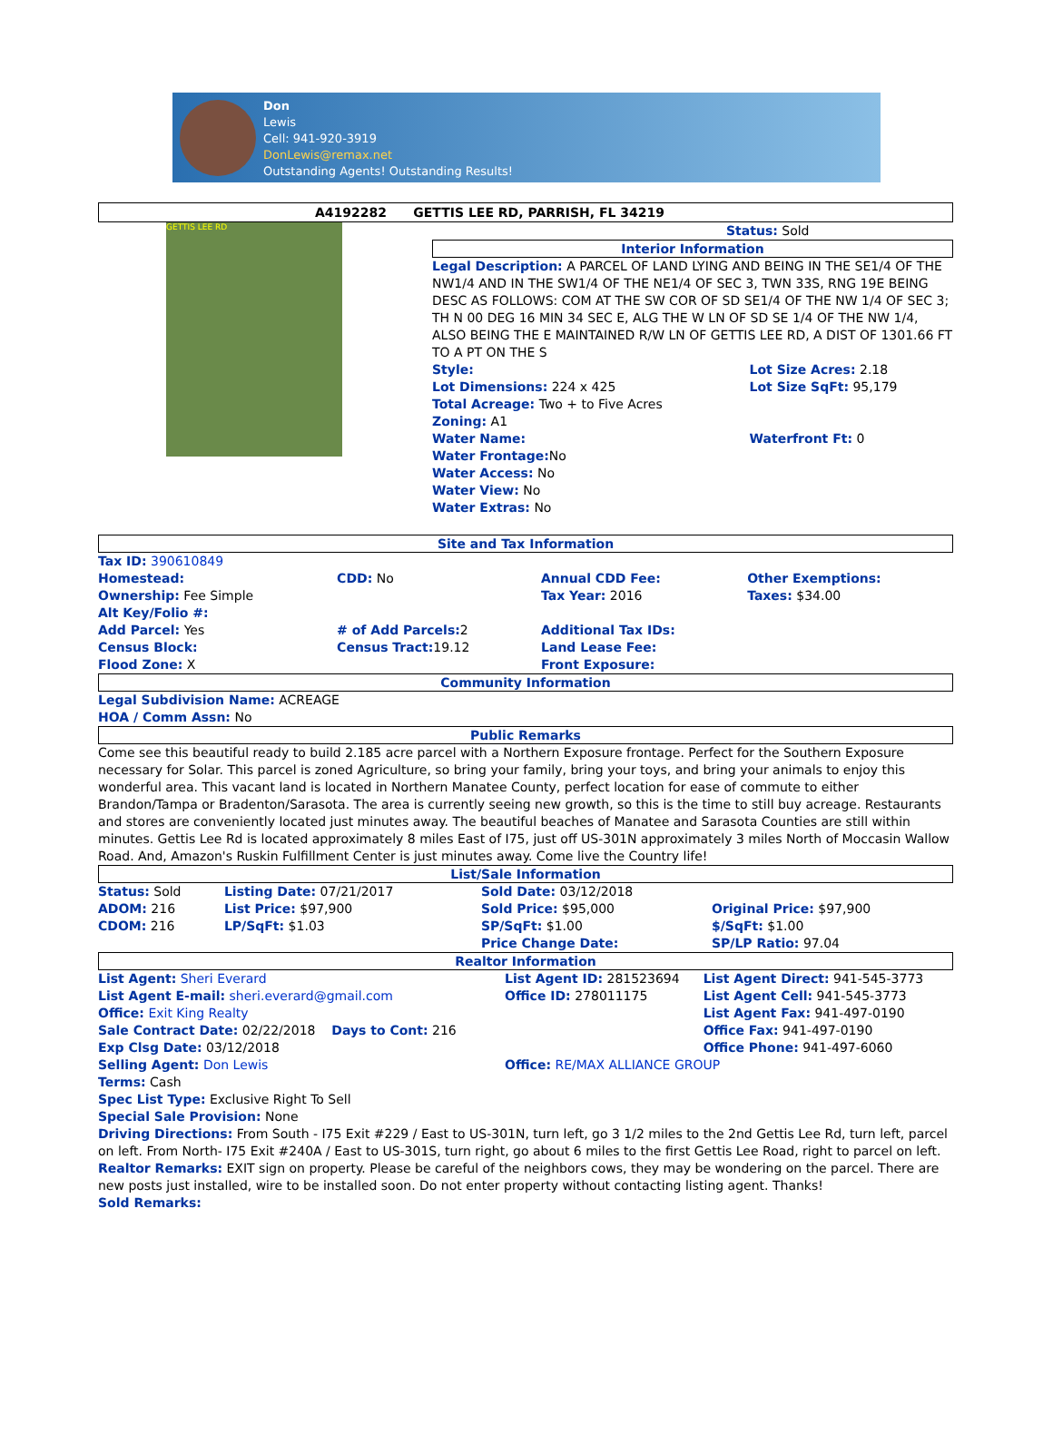Don
Lewis
Cell: 941-920-3919
DonLewis@remax.net
Outstanding Agents! Outstanding Results!
A4192282 GETTIS LEE RD, PARRISH, FL 34219
GETTIS LEE RD
Status: Sold
Interior Information
Legal Description: A PARCEL OF LAND LYING AND BEING IN THE SE1/4 OF THE NW1/4 AND IN THE SW1/4 OF THE NE1/4 OF SEC 3, TWN 33S, RNG 19E BEING DESC AS FOLLOWS: COM AT THE SW COR OF SD SE1/4 OF THE NW 1/4 OF SEC 3; TH N 00 DEG 16 MIN 34 SEC E, ALG THE W LN OF SD SE 1/4 OF THE NW 1/4, ALSO BEING THE E MAINTAINED R/W LN OF GETTIS LEE RD, A DIST OF 1301.66 FT TO A PT ON THE S
| Style: | Lot Size Acres: 2.18 |
| Lot Dimensions: 224 x 425 | Lot Size SqFt: 95,179 |
| Total Acreage: Two + to Five Acres | |
| Zoning: A1 | |
| Water Name: | Waterfront Ft: 0 |
| Water Frontage: No | |
| Water Access: No | |
| Water View: No | |
| Water Extras: No | |
Site and Tax Information
| Tax ID: 390610849 | | | |
| Homestead: | CDD: No | Annual CDD Fee: | Other Exemptions: |
| Ownership: Fee Simple | | Tax Year: 2016 | Taxes: $34.00 |
| Alt Key/Folio #: | | | |
| Add Parcel: Yes | # of Add Parcels: 2 | Additional Tax IDs: | |
| Census Block: | Census Tract: 19.12 | Land Lease Fee: | |
| Flood Zone: X | | Front Exposure: | |
Community Information
Legal Subdivision Name: ACREAGE
HOA / Comm Assn: No
Public Remarks
Come see this beautiful ready to build 2.185 acre parcel with a Northern Exposure frontage. Perfect for the Southern Exposure necessary for Solar. This parcel is zoned Agriculture, so bring your family, bring your toys, and bring your animals to enjoy this wonderful area. This vacant land is located in Northern Manatee County, perfect location for ease of commute to either Brandon/Tampa or Bradenton/Sarasota. The area is currently seeing new growth, so this is the time to still buy acreage. Restaurants and stores are conveniently located just minutes away. The beautiful beaches of Manatee and Sarasota Counties are still within minutes. Gettis Lee Rd is located approximately 8 miles East of I75, just off US-301N approximately 3 miles North of Moccasin Wallow Road. And, Amazon's Ruskin Fulfillment Center is just minutes away. Come live the Country life!
List/Sale Information
| Status: Sold | Listing Date: 07/21/2017 | Sold Date: 03/12/2018 | |
| ADOM: 216 | List Price: $97,900 | Sold Price: $95,000 | Original Price: $97,900 |
| CDOM: 216 | LP/SqFt: $1.03 | SP/SqFt: $1.00 | $/SqFt: $1.00 |
| | | Price Change Date: | SP/LP Ratio: 97.04 |
Realtor Information
| List Agent: Sheri Everard | List Agent ID: 281523694 | List Agent Direct: 941-545-3773 |
| List Agent E-mail: sheri.everard@gmail.com | Office ID: 278011175 | List Agent Cell: 941-545-3773 |
| Office: Exit King Realty | | List Agent Fax: 941-497-0190 |
| Sale Contract Date: 02/22/2018 Days to Cont: 216 | | Office Fax: 941-497-0190 |
| Exp Clsg Date: 03/12/2018 | | Office Phone: 941-497-6060 |
| Selling Agent: Don Lewis | Office: RE/MAX ALLIANCE GROUP | |
Terms: Cash
Spec List Type: Exclusive Right To Sell
Special Sale Provision: None
Driving Directions: From South - I75 Exit #229 / East to US-301N, turn left, go 3 1/2 miles to the 2nd Gettis Lee Rd, turn left, parcel on left. From North- I75 Exit #240A / East to US-301S, turn right, go about 6 miles to the first Gettis Lee Road, right to parcel on left.
Realtor Remarks: EXIT sign on property. Please be careful of the neighbors cows, they may be wondering on the parcel. There are new posts just installed, wire to be installed soon. Do not enter property without contacting listing agent. Thanks!
Sold Remarks: